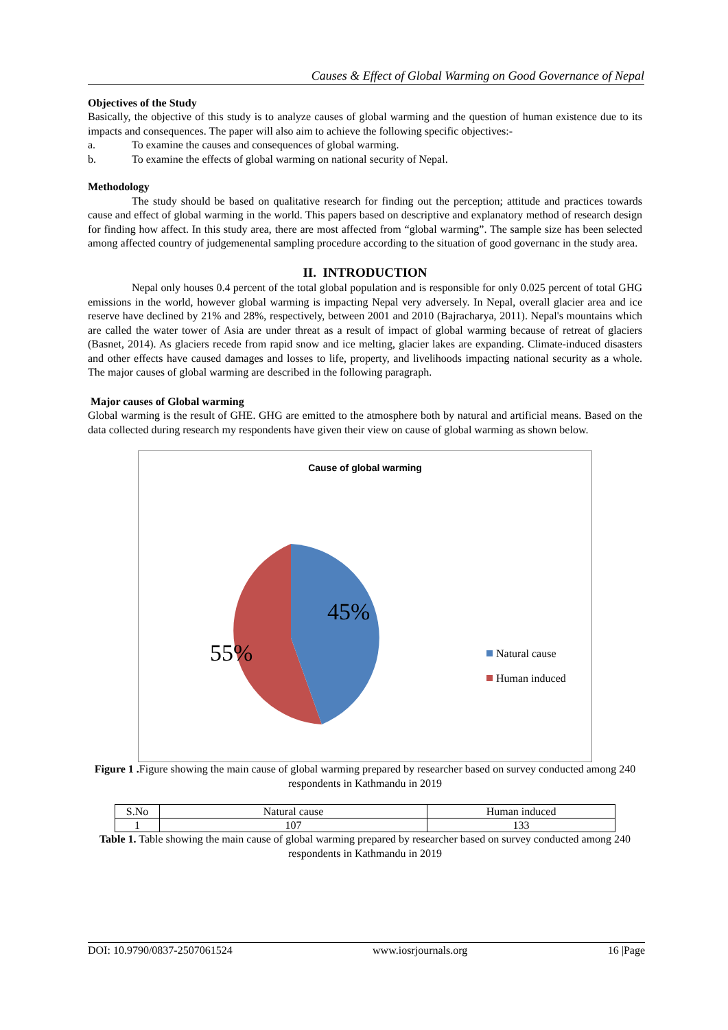Causes & Effect of Global Warming on Good Governance of Nepal
Objectives of the Study
Basically, the objective of this study is to analyze causes of global warming and the question of human existence due to its impacts and consequences. The paper will also aim to achieve the following specific objectives:-
a. To examine the causes and consequences of global warming.
b. To examine the effects of global warming on national security of Nepal.
Methodology
The study should be based on qualitative research for finding out the perception; attitude and practices towards cause and effect of global warming in the world. This papers based on descriptive and explanatory method of research design for finding how affect. In this study area, there are most affected from “global warming”. The sample size has been selected among affected country of judgemenental sampling procedure according to the situation of good governanc in the study area.
II. INTRODUCTION
Nepal only houses 0.4 percent of the total global population and is responsible for only 0.025 percent of total GHG emissions in the world, however global warming is impacting Nepal very adversely. In Nepal, overall glacier area and ice reserve have declined by 21% and 28%, respectively, between 2001 and 2010 (Bajracharya, 2011). Nepal's mountains which are called the water tower of Asia are under threat as a result of impact of global warming because of retreat of glaciers (Basnet, 2014). As glaciers recede from rapid snow and ice melting, glacier lakes are expanding. Climate-induced disasters and other effects have caused damages and losses to life, property, and livelihoods impacting national security as a whole. The major causes of global warming are described in the following paragraph.
Major causes of Global warming
Global warming is the result of GHE. GHG are emitted to the atmosphere both by natural and artificial means. Based on the data collected during research my respondents have given their view on cause of global warming as shown below.
Cause of global warming
45%
55%
Natural cause
Human induced
Figure 1 . Figure showing the main cause of global warming prepared by researcher based on survey conducted among 240 respondents in Kathmandu in 2019
| S.No | Natural cause | Human induced |
| --- | --- | --- |
| 1 | 107 | 133 |
Table 1. Table showing the main cause of global warming prepared by researcher based on survey conducted among 240 respondents in Kathmandu in 2019
DOI: 10.9790/0837-2507061524 www.iosrjournals.org 16 |Page